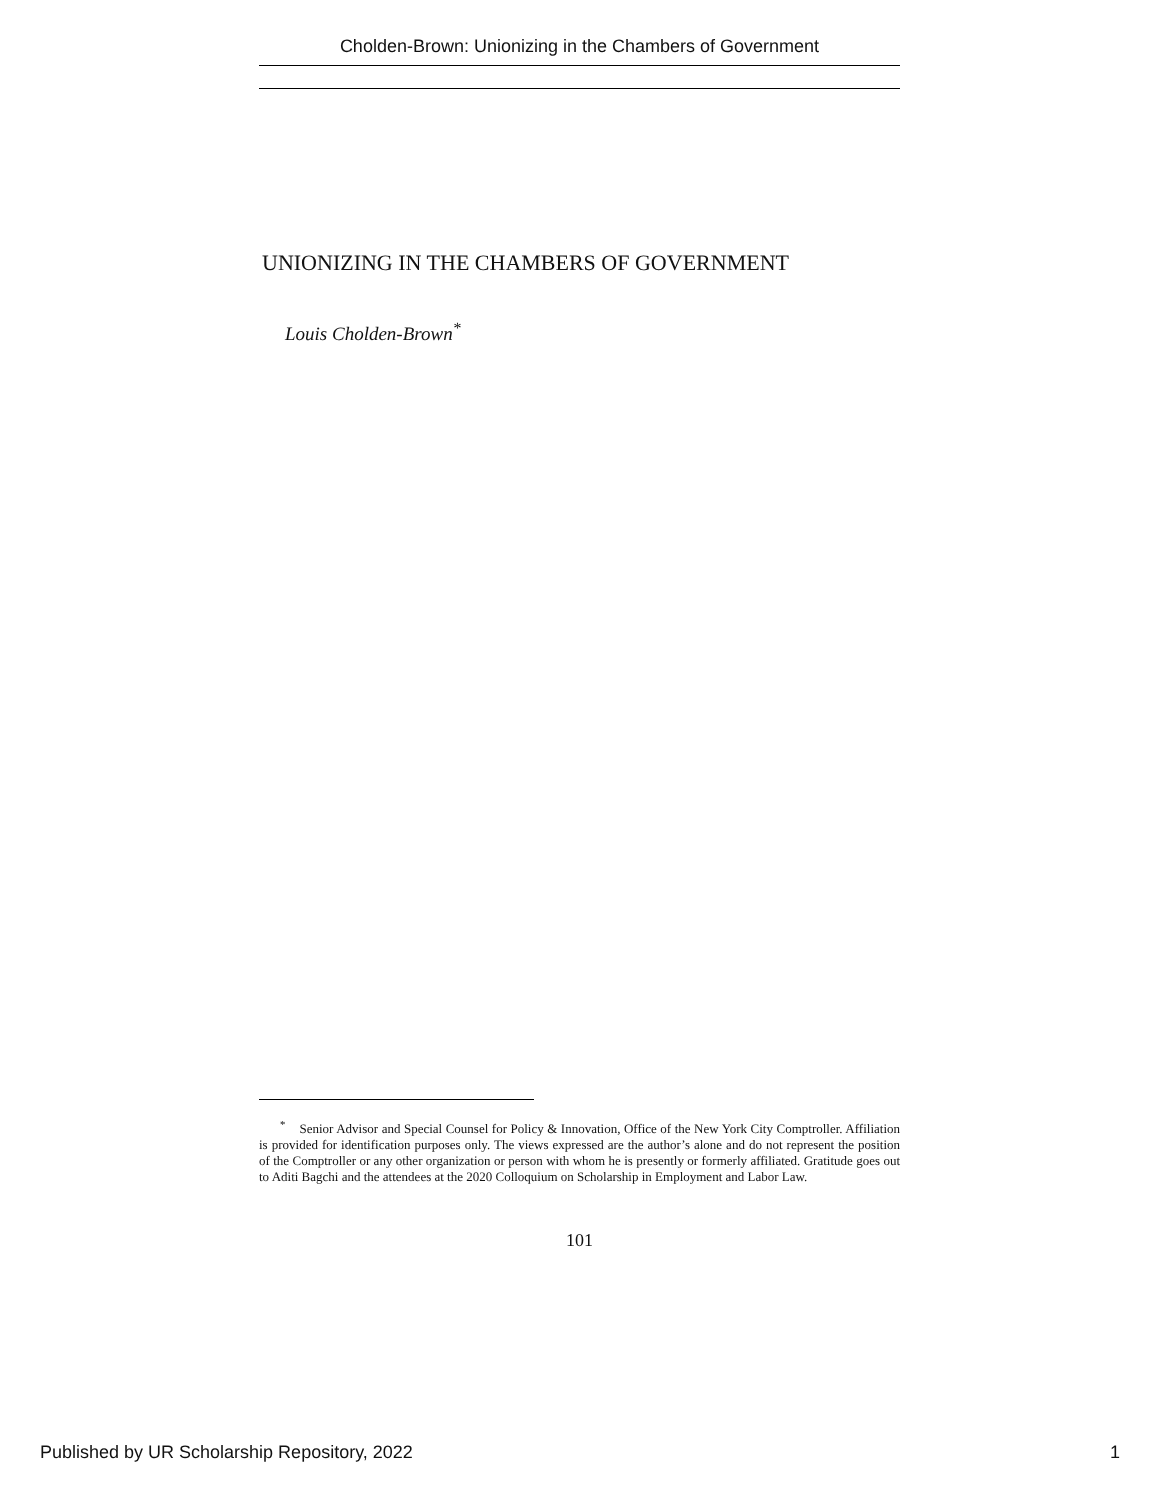Cholden-Brown: Unionizing in the Chambers of Government
UNIONIZING IN THE CHAMBERS OF GOVERNMENT
Louis Cholden-Brown<sup>*</sup>
<sup>*</sup> Senior Advisor and Special Counsel for Policy & Innovation, Office of the New York City Comptroller. Affiliation is provided for identification purposes only. The views expressed are the author’s alone and do not represent the position of the Comptroller or any other organization or person with whom he is presently or formerly affiliated. Gratitude goes out to Aditi Bagchi and the attendees at the 2020 Colloquium on Scholarship in Employment and Labor Law.
101
Published by UR Scholarship Repository, 2022 1